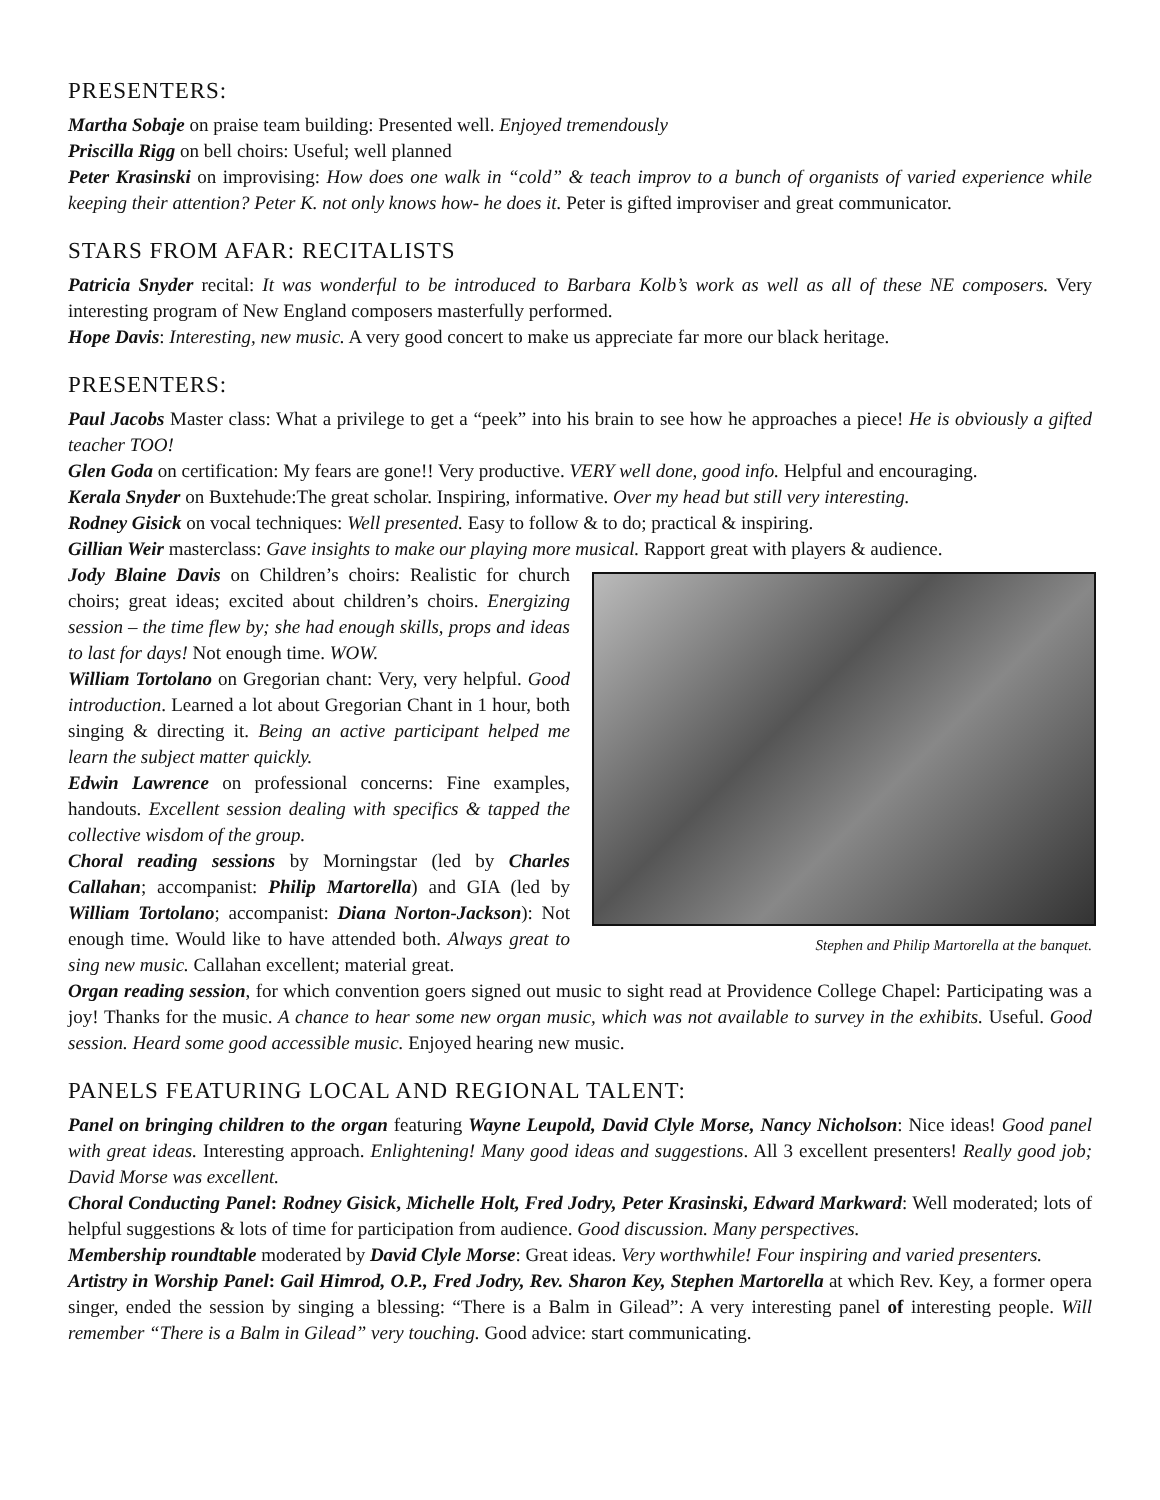PRESENTERS:
Martha Sobaje on praise team building: Presented well. Enjoyed tremendously
Priscilla Rigg on bell choirs: Useful; well planned
Peter Krasinski on improvising: How does one walk in “cold” & teach improv to a bunch of organists of varied experience while keeping their attention? Peter K. not only knows how- he does it. Peter is gifted improviser and great communicator.
STARS FROM AFAR: RECITALISTS
Patricia Snyder recital: It was wonderful to be introduced to Barbara Kolb’s work as well as all of these NE composers. Very interesting program of New England composers masterfully performed.
Hope Davis: Interesting, new music. A very good concert to make us appreciate far more our black heritage.
PRESENTERS:
Paul Jacobs Master class: What a privilege to get a “peek” into his brain to see how he approaches a piece! He is obviously a gifted teacher TOO!
Glen Goda on certification: My fears are gone!! Very productive. VERY well done, good info. Helpful and encouraging.
Kerala Snyder on Buxtehude:The great scholar. Inspiring, informative. Over my head but still very interesting.
Rodney Gisick on vocal techniques: Well presented. Easy to follow & to do; practical & inspiring.
Gillian Weir masterclass: Gave insights to make our playing more musical. Rapport great with players & audience.
Stephen and Philip Martorella at the banquet.
Jody Blaine Davis on Children’s choirs: Realistic for church choirs; great ideas; excited about children’s choirs. Energizing session – the time flew by; she had enough skills, props and ideas to last for days! Not enough time. WOW.
William Tortolano on Gregorian chant: Very, very helpful. Good introduction. Learned a lot about Gregorian Chant in 1 hour, both singing & directing it. Being an active participant helped me learn the subject matter quickly.
Edwin Lawrence on professional concerns: Fine examples, handouts. Excellent session dealing with specifics & tapped the collective wisdom of the group.
Choral reading sessions by Morningstar (led by Charles Callahan; accompanist: Philip Martorella) and GIA (led by William Tortolano; accompanist: Diana Norton-Jackson): Not enough time. Would like to have attended both. Always great to sing new music. Callahan excellent; material great.
Organ reading session, for which convention goers signed out music to sight read at Providence College Chapel: Participating was a joy! Thanks for the music. A chance to hear some new organ music, which was not available to survey in the exhibits. Useful. Good session. Heard some good accessible music. Enjoyed hearing new music.
PANELS FEATURING LOCAL AND REGIONAL TALENT:
Panel on bringing children to the organ featuring Wayne Leupold, David Clyle Morse, Nancy Nicholson: Nice ideas! Good panel with great ideas. Interesting approach. Enlightening! Many good ideas and suggestions. All 3 excellent presenters! Really good job; David Morse was excellent.
Choral Conducting Panel: Rodney Gisick, Michelle Holt, Fred Jodry, Peter Krasinski, Edward Markward: Well moderated; lots of helpful suggestions & lots of time for participation from audience. Good discussion. Many perspectives.
Membership roundtable moderated by David Clyle Morse: Great ideas. Very worthwhile! Four inspiring and varied presenters.
Artistry in Worship Panel: Gail Himrod, O.P., Fred Jodry, Rev. Sharon Key, Stephen Martorella at which Rev. Key, a former opera singer, ended the session by singing a blessing: “There is a Balm in Gilead”: A very interesting panel of interesting people. Will remember “There is a Balm in Gilead” very touching. Good advice: start communicating.